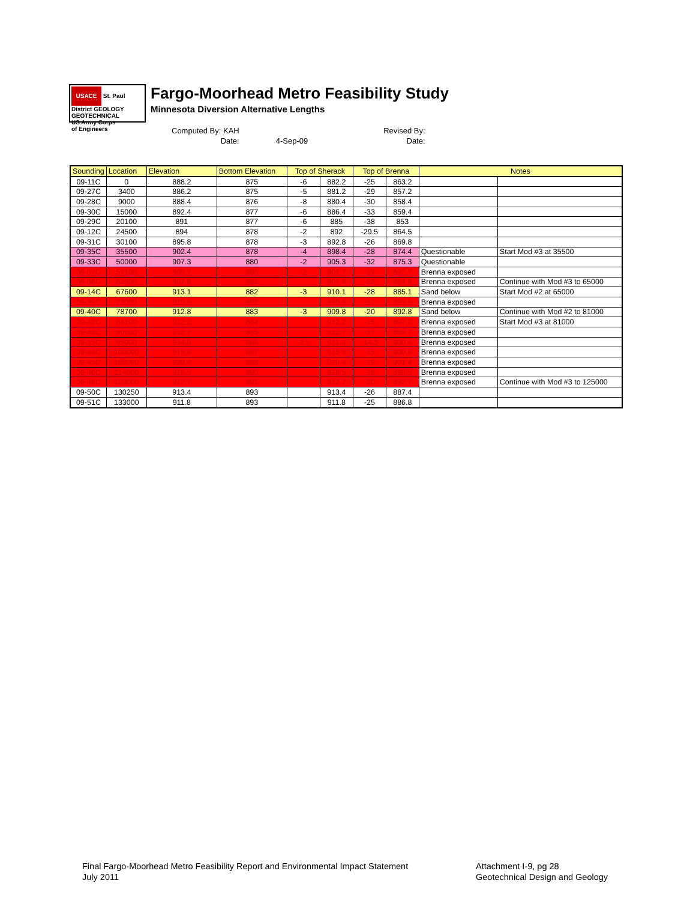USACE St. Paul District GEOLOGY GEOTECHNICAL
US Army Corps
of Engineers
Fargo-Moorhead Metro Feasibility Study
Minnesota Diversion Alternative Lengths
| Computed By: KAH | | Revised By: |
| Date: | 4-Sep-09 | Date: |
| Sounding | Location | Elevation | Bottom Elevation | Top of Sherack | | Top of Brenna | | Notes | |
| --- | --- | --- | --- | --- | --- | --- | --- | --- | --- |
| 09-11C | 0 | 888.2 | 875 | -6 | 882.2 | -25 | 863.2 | | |
| 09-27C | 3400 | 886.2 | 875 | -5 | 881.2 | -29 | 857.2 | | |
| 09-28C | 9000 | 888.4 | 876 | -8 | 880.4 | -30 | 858.4 | | |
| 09-30C | 15000 | 892.4 | 877 | -6 | 886.4 | -33 | 859.4 | | |
| 09-29C | 20100 | 891 | 877 | -6 | 885 | -38 | 853 | | |
| 09-12C | 24500 | 894 | 878 | -2 | 892 | -29.5 | 864.5 | | |
| 09-31C | 30100 | 895.8 | 878 | -3 | 892.8 | -26 | 869.8 | | |
| 09-35C | 35500 | 902.4 | 878 | -4 | 898.4 | -28 | 874.4 | Questionable | Start Mod #3 at 35500 |
| 09-33C | 50000 | 907.3 | 880 | -2 | 905.3 | -32 | 875.3 | Questionable | |
| 09-37C | 57100 | 909.7 | 880 | -2 | 907.7 | -17 | 892.7 | Brenna exposed | |
| 09-38C | 62500 | 907.8 | 881 | | 907.8 | -23 | 884.8 | Brenna exposed | Continue with Mod #3 to 65000 |
| 09-14C | 67600 | 913.1 | 882 | -3 | 910.1 | -28 | 885.1 | Sand below | Start Mod #2 at 65000 |
| 09-39C | 73000 | 910.5 | 882 | | 910.5 | -17 | 893.5 | Brenna exposed | |
| 09-40C | 78700 | 912.8 | 883 | -3 | 909.8 | -20 | 892.8 | Sand below | Continue with Mod #2 to 81000 |
| 09-42C | 84100 | 912.2 | 884 | | 912.2 | -15 | 897.2 | Brenna exposed | Start Mod #3 at 81000 |
| 09-43C | 90000 | 912.7 | 885 | | 912.7 | -17 | 895.7 | Brenna exposed | |
| 09-15C | 95000 | 914.9 | 886 | -3.5 | 911.4 | -14.5 | 900.4 | Brenna exposed | |
| 09-44C | 100000 | 915.8 | 887 | | 915.8 | -15 | 900.8 | Brenna exposed | |
| 09-45C | 108000 | 920.4 | 888 | | 920.4 | -19 | 901.4 | Brenna exposed | |
| 09-46C | 114000 | 916.5 | 890 | | 916.5 | -18 | 898.5 | Brenna exposed | |
| 09-48C | 120000 | 912.7 | 891 | | 912.7 | -20 | 892.7 | Brenna exposed | Continue with Mod #3 to 125000 |
| 09-50C | 130250 | 913.4 | 893 | | 913.4 | -26 | 887.4 | | |
| 09-51C | 133000 | 911.8 | 893 | | 911.8 | -25 | 886.8 | | |
Final Fargo-Moorhead Metro Feasibility Report and Environmental Impact Statement
July 2011
Attachment I-9, pg 28
Geotechnical Design and Geology